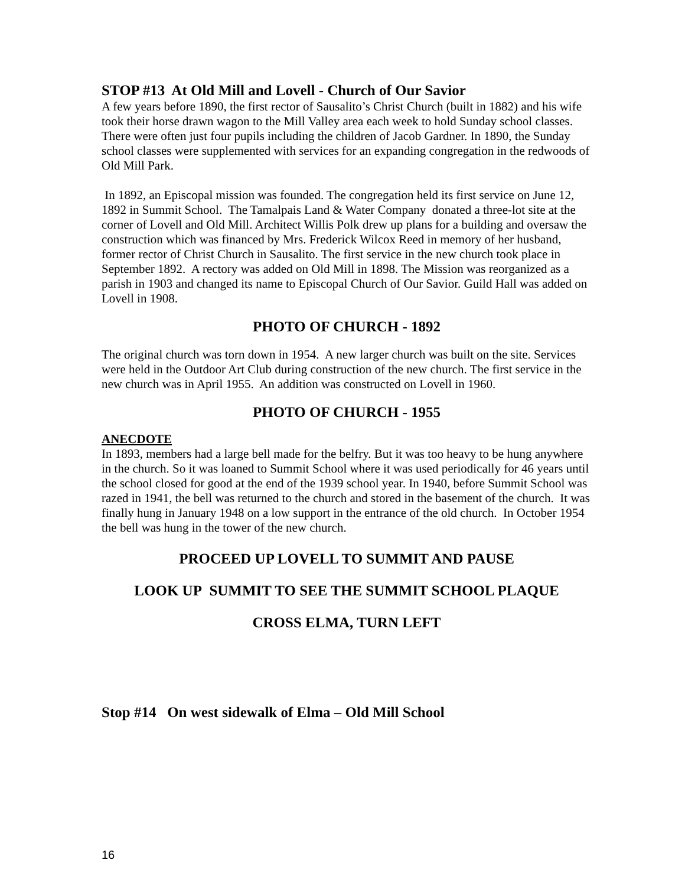STOP #13 At Old Mill and Lovell - Church of Our Savior
A few years before 1890, the first rector of Sausalito’s Christ Church (built in 1882) and his wife took their horse drawn wagon to the Mill Valley area each week to hold Sunday school classes. There were often just four pupils including the children of Jacob Gardner. In 1890, the Sunday school classes were supplemented with services for an expanding congregation in the redwoods of Old Mill Park.
In 1892, an Episcopal mission was founded. The congregation held its first service on June 12, 1892 in Summit School. The Tamalpais Land & Water Company donated a three-lot site at the corner of Lovell and Old Mill. Architect Willis Polk drew up plans for a building and oversaw the construction which was financed by Mrs. Frederick Wilcox Reed in memory of her husband, former rector of Christ Church in Sausalito. The first service in the new church took place in September 1892. A rectory was added on Old Mill in 1898. The Mission was reorganized as a parish in 1903 and changed its name to Episcopal Church of Our Savior. Guild Hall was added on Lovell in 1908.
PHOTO OF CHURCH - 1892
The original church was torn down in 1954. A new larger church was built on the site. Services were held in the Outdoor Art Club during construction of the new church. The first service in the new church was in April 1955. An addition was constructed on Lovell in 1960.
PHOTO OF CHURCH - 1955
ANECDOTE
In 1893, members had a large bell made for the belfry. But it was too heavy to be hung anywhere in the church. So it was loaned to Summit School where it was used periodically for 46 years until the school closed for good at the end of the 1939 school year. In 1940, before Summit School was razed in 1941, the bell was returned to the church and stored in the basement of the church. It was finally hung in January 1948 on a low support in the entrance of the old church. In October 1954 the bell was hung in the tower of the new church.
PROCEED UP LOVELL TO SUMMIT AND PAUSE
LOOK UP SUMMIT TO SEE THE SUMMIT SCHOOL PLAQUE
CROSS ELMA, TURN LEFT
Stop #14 On west sidewalk of Elma – Old Mill School
16